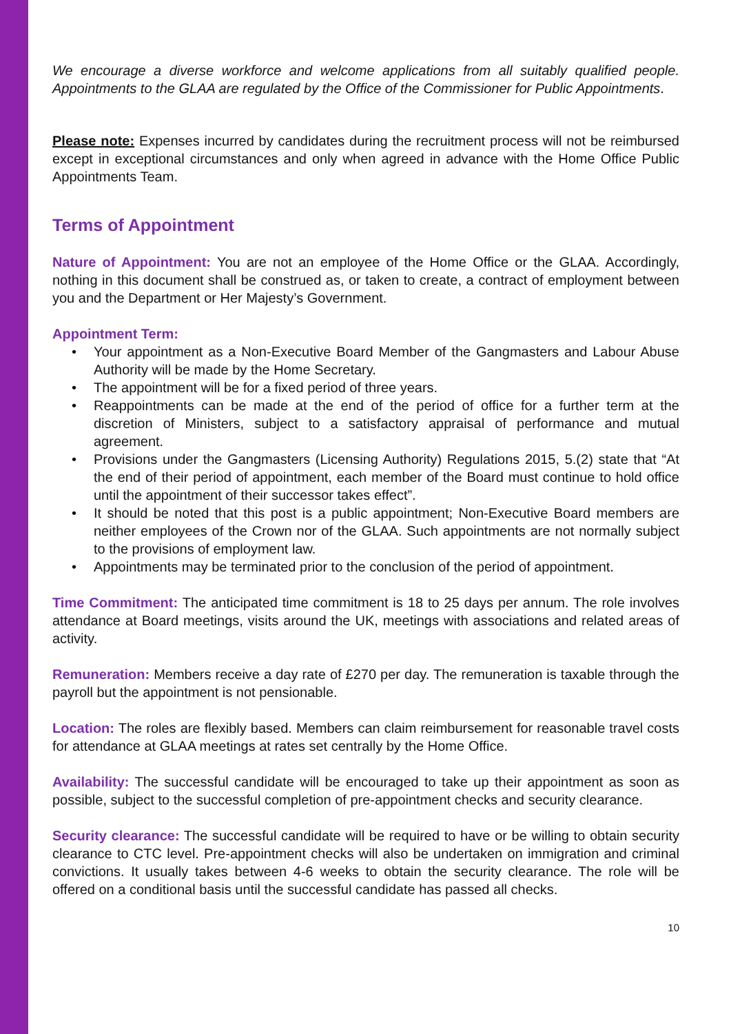We encourage a diverse workforce and welcome applications from all suitably qualified people. Appointments to the GLAA are regulated by the Office of the Commissioner for Public Appointments.
Please note: Expenses incurred by candidates during the recruitment process will not be reimbursed except in exceptional circumstances and only when agreed in advance with the Home Office Public Appointments Team.
Terms of Appointment
Nature of Appointment: You are not an employee of the Home Office or the GLAA. Accordingly, nothing in this document shall be construed as, or taken to create, a contract of employment between you and the Department or Her Majesty’s Government.
Appointment Term:
• Your appointment as a Non-Executive Board Member of the Gangmasters and Labour Abuse Authority will be made by the Home Secretary.
• The appointment will be for a fixed period of three years.
• Reappointments can be made at the end of the period of office for a further term at the discretion of Ministers, subject to a satisfactory appraisal of performance and mutual agreement.
• Provisions under the Gangmasters (Licensing Authority) Regulations 2015, 5.(2) state that “At the end of their period of appointment, each member of the Board must continue to hold office until the appointment of their successor takes effect”.
• It should be noted that this post is a public appointment; Non-Executive Board members are neither employees of the Crown nor of the GLAA. Such appointments are not normally subject to the provisions of employment law.
• Appointments may be terminated prior to the conclusion of the period of appointment.
Time Commitment: The anticipated time commitment is 18 to 25 days per annum. The role involves attendance at Board meetings, visits around the UK, meetings with associations and related areas of activity.
Remuneration: Members receive a day rate of £270 per day. The remuneration is taxable through the payroll but the appointment is not pensionable.
Location: The roles are flexibly based. Members can claim reimbursement for reasonable travel costs for attendance at GLAA meetings at rates set centrally by the Home Office.
Availability: The successful candidate will be encouraged to take up their appointment as soon as possible, subject to the successful completion of pre-appointment checks and security clearance.
Security clearance: The successful candidate will be required to have or be willing to obtain security clearance to CTC level. Pre-appointment checks will also be undertaken on immigration and criminal convictions. It usually takes between 4-6 weeks to obtain the security clearance. The role will be offered on a conditional basis until the successful candidate has passed all checks.
10